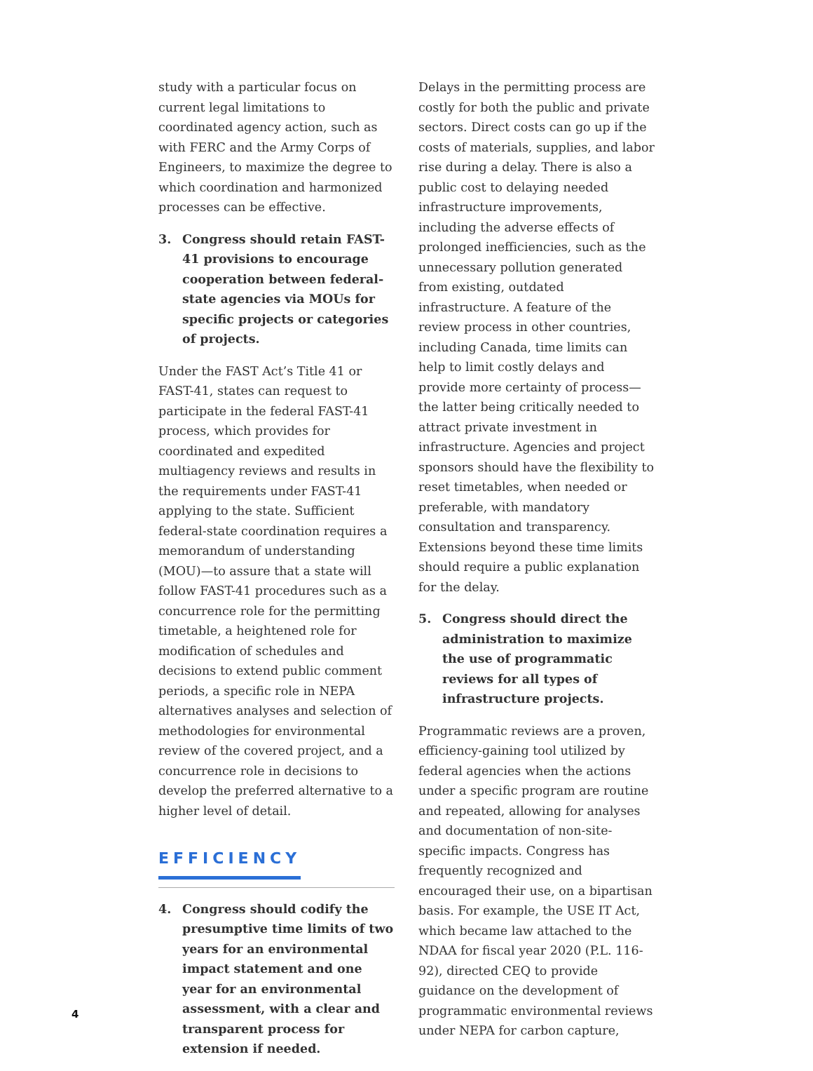study with a particular focus on current legal limitations to coordinated agency action, such as with FERC and the Army Corps of Engineers, to maximize the degree to which coordination and harmonized processes can be effective.
3. Congress should retain FAST-41 provisions to encourage cooperation between federal-state agencies via MOUs for specific projects or categories of projects.
Under the FAST Act’s Title 41 or FAST-41, states can request to participate in the federal FAST-41 process, which provides for coordinated and expedited multiagency reviews and results in the requirements under FAST-41 applying to the state. Sufficient federal-state coordination requires a memorandum of understanding (MOU)—to assure that a state will follow FAST-41 procedures such as a concurrence role for the permitting timetable, a heightened role for modification of schedules and decisions to extend public comment periods, a specific role in NEPA alternatives analyses and selection of methodologies for environmental review of the covered project, and a concurrence role in decisions to develop the preferred alternative to a higher level of detail.
EFFICIENCY
4. Congress should codify the presumptive time limits of two years for an environmental impact statement and one year for an environmental assessment, with a clear and transparent process for extension if needed.
Delays in the permitting process are costly for both the public and private sectors. Direct costs can go up if the costs of materials, supplies, and labor rise during a delay. There is also a public cost to delaying needed infrastructure improvements, including the adverse effects of prolonged inefficiencies, such as the unnecessary pollution generated from existing, outdated infrastructure. A feature of the review process in other countries, including Canada, time limits can help to limit costly delays and provide more certainty of process—the latter being critically needed to attract private investment in infrastructure. Agencies and project sponsors should have the flexibility to reset timetables, when needed or preferable, with mandatory consultation and transparency. Extensions beyond these time limits should require a public explanation for the delay.
5. Congress should direct the administration to maximize the use of programmatic reviews for all types of infrastructure projects.
Programmatic reviews are a proven, efficiency-gaining tool utilized by federal agencies when the actions under a specific program are routine and repeated, allowing for analyses and documentation of non-site-specific impacts. Congress has frequently recognized and encouraged their use, on a bipartisan basis. For example, the USE IT Act, which became law attached to the NDAA for fiscal year 2020 (P.L. 116-92), directed CEQ to provide guidance on the development of programmatic environmental reviews under NEPA for carbon capture,
4